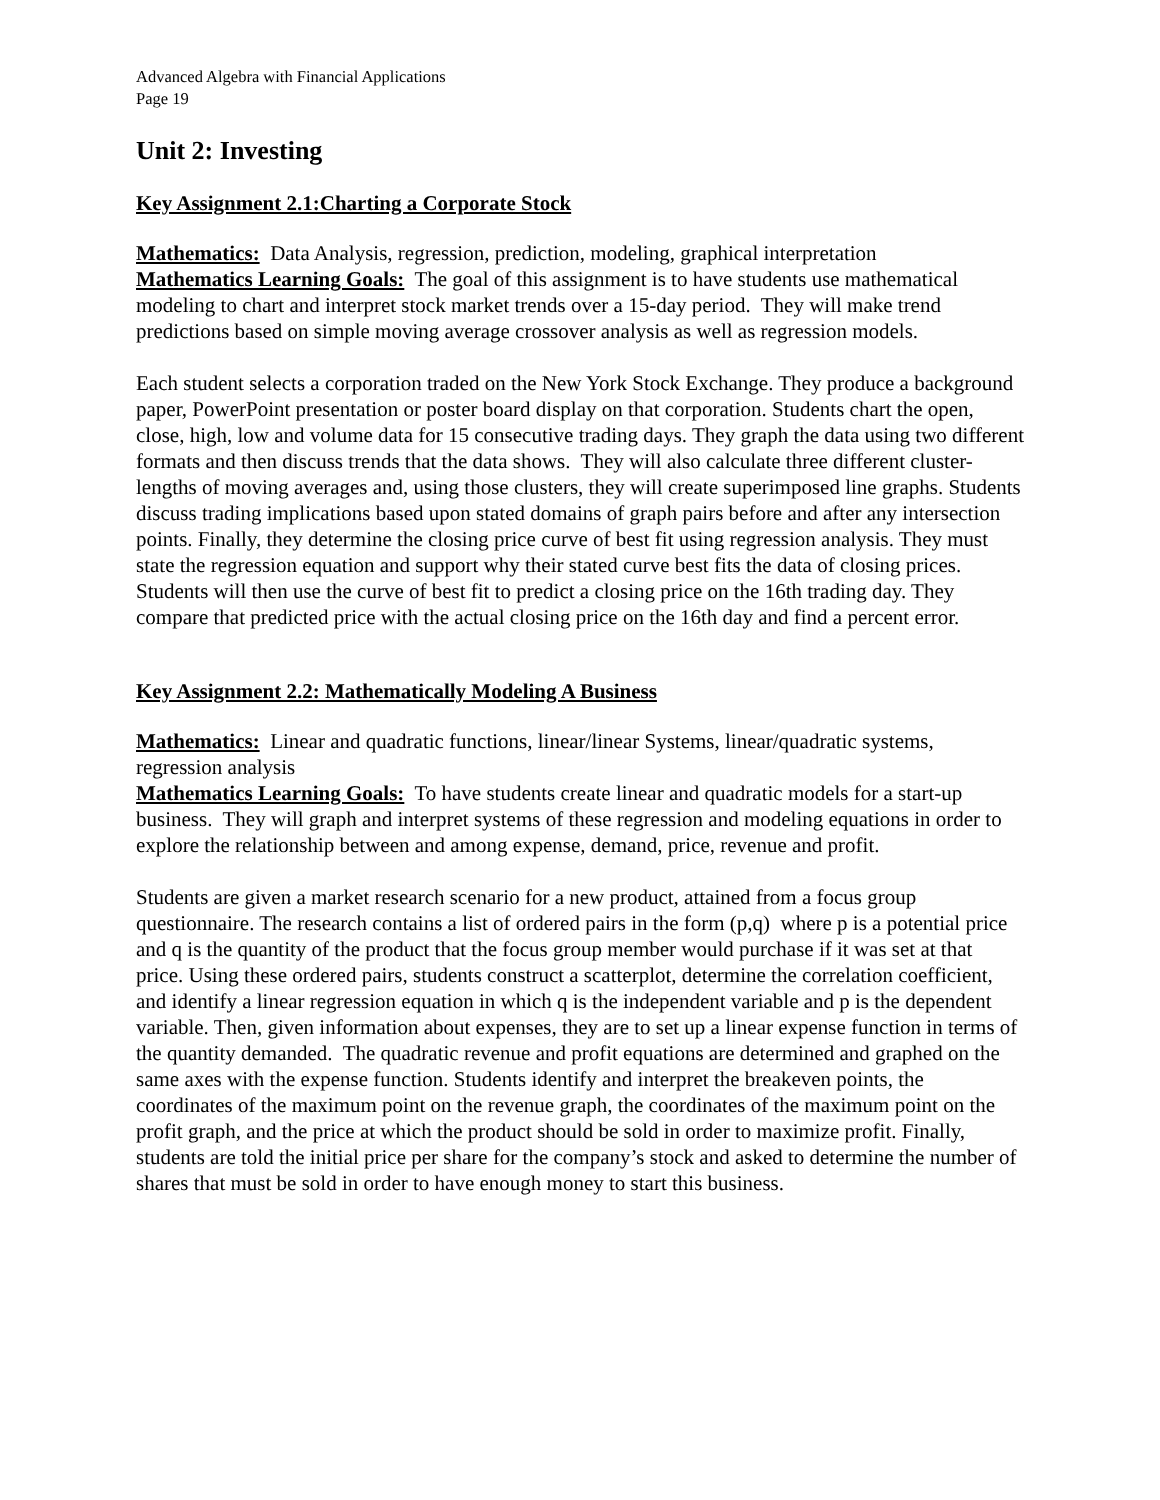Advanced Algebra with Financial Applications
Page 19
Unit 2: Investing
Key Assignment 2.1:Charting a Corporate Stock
Mathematics: Data Analysis, regression, prediction, modeling, graphical interpretation
Mathematics Learning Goals: The goal of this assignment is to have students use mathematical modeling to chart and interpret stock market trends over a 15-day period. They will make trend predictions based on simple moving average crossover analysis as well as regression models.
Each student selects a corporation traded on the New York Stock Exchange. They produce a background paper, PowerPoint presentation or poster board display on that corporation. Students chart the open, close, high, low and volume data for 15 consecutive trading days. They graph the data using two different formats and then discuss trends that the data shows. They will also calculate three different cluster-lengths of moving averages and, using those clusters, they will create superimposed line graphs. Students discuss trading implications based upon stated domains of graph pairs before and after any intersection points. Finally, they determine the closing price curve of best fit using regression analysis. They must state the regression equation and support why their stated curve best fits the data of closing prices. Students will then use the curve of best fit to predict a closing price on the 16th trading day. They compare that predicted price with the actual closing price on the 16th day and find a percent error.
Key Assignment 2.2: Mathematically Modeling A Business
Mathematics: Linear and quadratic functions, linear/linear Systems, linear/quadratic systems, regression analysis
Mathematics Learning Goals: To have students create linear and quadratic models for a start-up business. They will graph and interpret systems of these regression and modeling equations in order to explore the relationship between and among expense, demand, price, revenue and profit.
Students are given a market research scenario for a new product, attained from a focus group questionnaire. The research contains a list of ordered pairs in the form (p,q) where p is a potential price and q is the quantity of the product that the focus group member would purchase if it was set at that price. Using these ordered pairs, students construct a scatterplot, determine the correlation coefficient, and identify a linear regression equation in which q is the independent variable and p is the dependent variable. Then, given information about expenses, they are to set up a linear expense function in terms of the quantity demanded. The quadratic revenue and profit equations are determined and graphed on the same axes with the expense function. Students identify and interpret the breakeven points, the coordinates of the maximum point on the revenue graph, the coordinates of the maximum point on the profit graph, and the price at which the product should be sold in order to maximize profit. Finally, students are told the initial price per share for the company’s stock and asked to determine the number of shares that must be sold in order to have enough money to start this business.